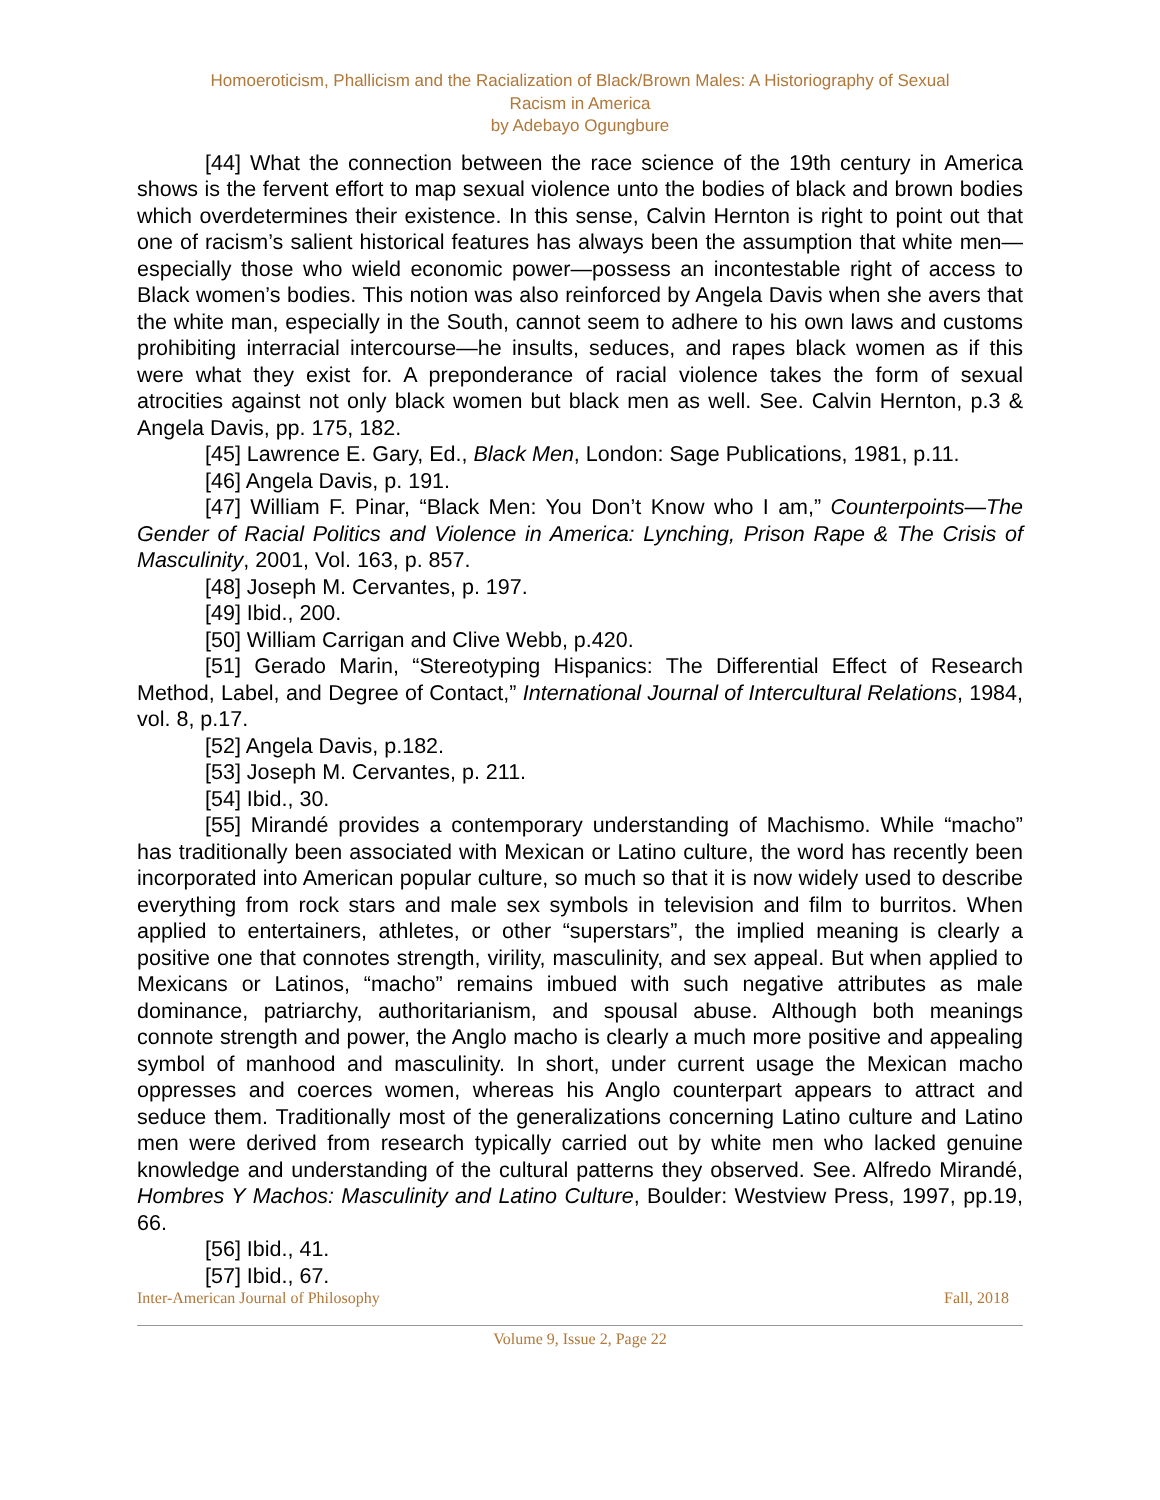Homoeroticism, Phallicism and the Racialization of Black/Brown Males: A Historiography of Sexual
Racism in America
by Adebayo Ogungbure
[44] What the connection between the race science of the 19th century in America shows is the fervent effort to map sexual violence unto the bodies of black and brown bodies which overdetermines their existence. In this sense, Calvin Hernton is right to point out that one of racism’s salient historical features has always been the assumption that white men—especially those who wield economic power—possess an incontestable right of access to Black women’s bodies. This notion was also reinforced by Angela Davis when she avers that the white man, especially in the South, cannot seem to adhere to his own laws and customs prohibiting interracial intercourse—he insults, seduces, and rapes black women as if this were what they exist for. A preponderance of racial violence takes the form of sexual atrocities against not only black women but black men as well. See. Calvin Hernton, p.3 & Angela Davis, pp. 175, 182.
[45] Lawrence E. Gary, Ed., Black Men, London: Sage Publications, 1981, p.11.
[46] Angela Davis, p. 191.
[47] William F. Pinar, “Black Men: You Don’t Know who I am,” Counterpoints—The Gender of Racial Politics and Violence in America: Lynching, Prison Rape & The Crisis of Masculinity, 2001, Vol. 163, p. 857.
[48] Joseph M. Cervantes, p. 197.
[49] Ibid., 200.
[50] William Carrigan and Clive Webb, p.420.
[51] Gerado Marin, “Stereotyping Hispanics: The Differential Effect of Research Method, Label, and Degree of Contact,” International Journal of Intercultural Relations, 1984, vol. 8, p.17.
[52] Angela Davis, p.182.
[53] Joseph M. Cervantes, p. 211.
[54] Ibid., 30.
[55] Mirandé provides a contemporary understanding of Machismo. While “macho” has traditionally been associated with Mexican or Latino culture, the word has recently been incorporated into American popular culture, so much so that it is now widely used to describe everything from rock stars and male sex symbols in television and film to burritos. When applied to entertainers, athletes, or other “superstars”, the implied meaning is clearly a positive one that connotes strength, virility, masculinity, and sex appeal. But when applied to Mexicans or Latinos, “macho” remains imbued with such negative attributes as male dominance, patriarchy, authoritarianism, and spousal abuse. Although both meanings connote strength and power, the Anglo macho is clearly a much more positive and appealing symbol of manhood and masculinity. In short, under current usage the Mexican macho oppresses and coerces women, whereas his Anglo counterpart appears to attract and seduce them. Traditionally most of the generalizations concerning Latino culture and Latino men were derived from research typically carried out by white men who lacked genuine knowledge and understanding of the cultural patterns they observed. See. Alfredo Mirandé, Hombres Y Machos: Masculinity and Latino Culture, Boulder: Westview Press, 1997, pp.19, 66.
[56] Ibid., 41.
[57] Ibid., 67.
Inter-American Journal of Philosophy Fall, 2018
Volume 9, Issue 2, Page 22